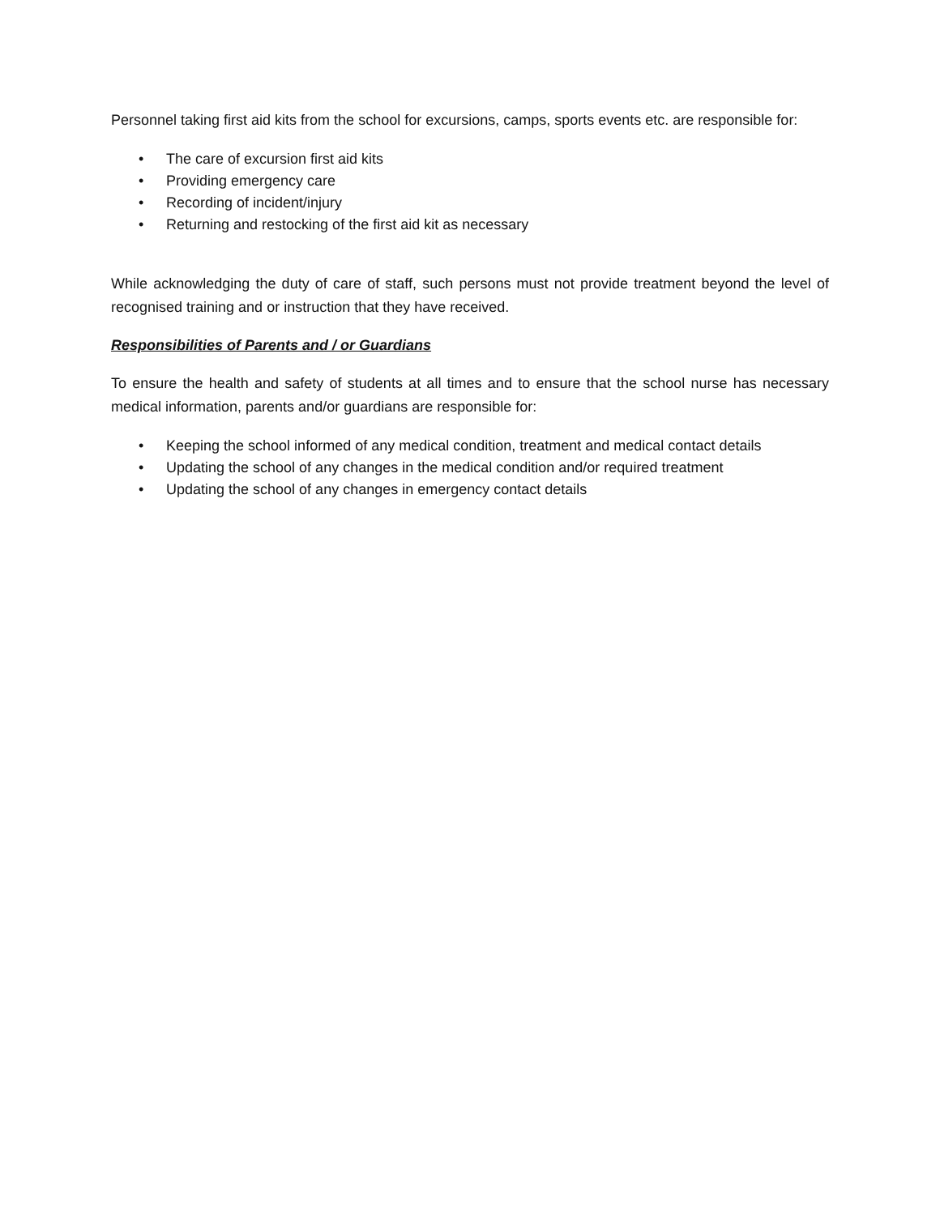Personnel taking first aid kits from the school for excursions, camps, sports events etc. are responsible for:
• The care of excursion first aid kits
• Providing emergency care
• Recording of incident/injury
• Returning and restocking of the first aid kit as necessary
While acknowledging the duty of care of staff, such persons must not provide treatment beyond the level of recognised training and or instruction that they have received.
Responsibilities of Parents and / or Guardians
To ensure the health and safety of students at all times and to ensure that the school nurse has necessary medical information, parents and/or guardians are responsible for:
• Keeping the school informed of any medical condition, treatment and medical contact details
• Updating the school of any changes in the medical condition and/or required treatment
• Updating the school of any changes in emergency contact details